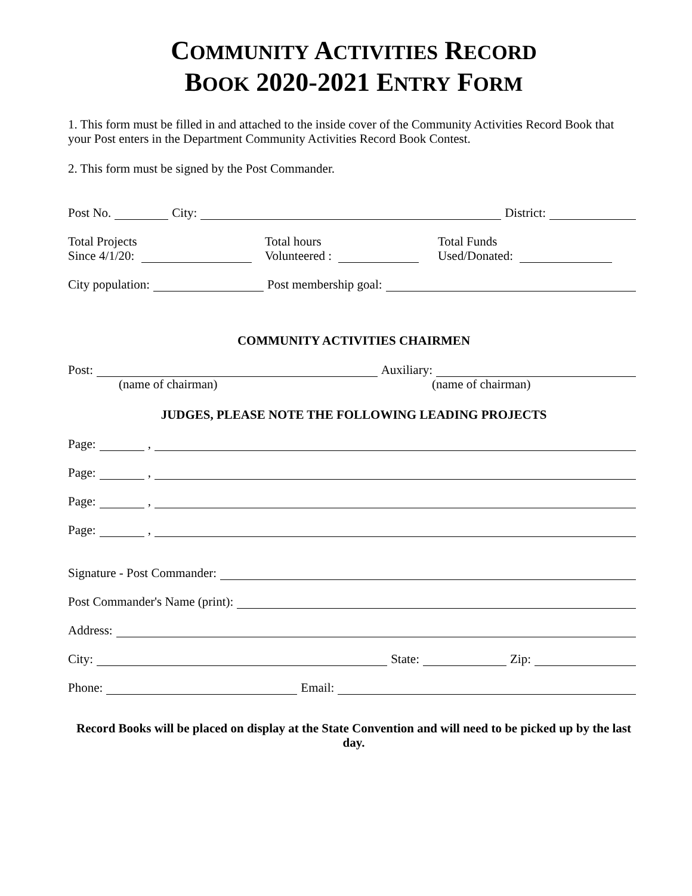COMMUNITY ACTIVITIES RECORD
BOOK 2020-2021 ENTRY FORM
1. This form must be filled in and attached to the inside cover of the Community Activities Record Book that your Post enters in the Department Community Activities Record Book Contest.
2. This form must be signed by the Post Commander.
Post No. City: District:
Total Projects
Since 4/1/20:
Total hours
Volunteered :
Total Funds
Used/Donated:
City population: Post membership goal:
COMMUNITY ACTIVITIES CHAIRMEN
Post: Auxiliary:
(name of chairman) (name of chairman)
JUDGES, PLEASE NOTE THE FOLLOWING LEADING PROJECTS
Page: ,
Page: ,
Page: ,
Page: ,
Signature - Post Commander:
Post Commander's Name (print):
Address:
City: State: Zip:
Phone: Email:
Record Books will be placed on display at the State Convention and will need to be picked up by the last day.